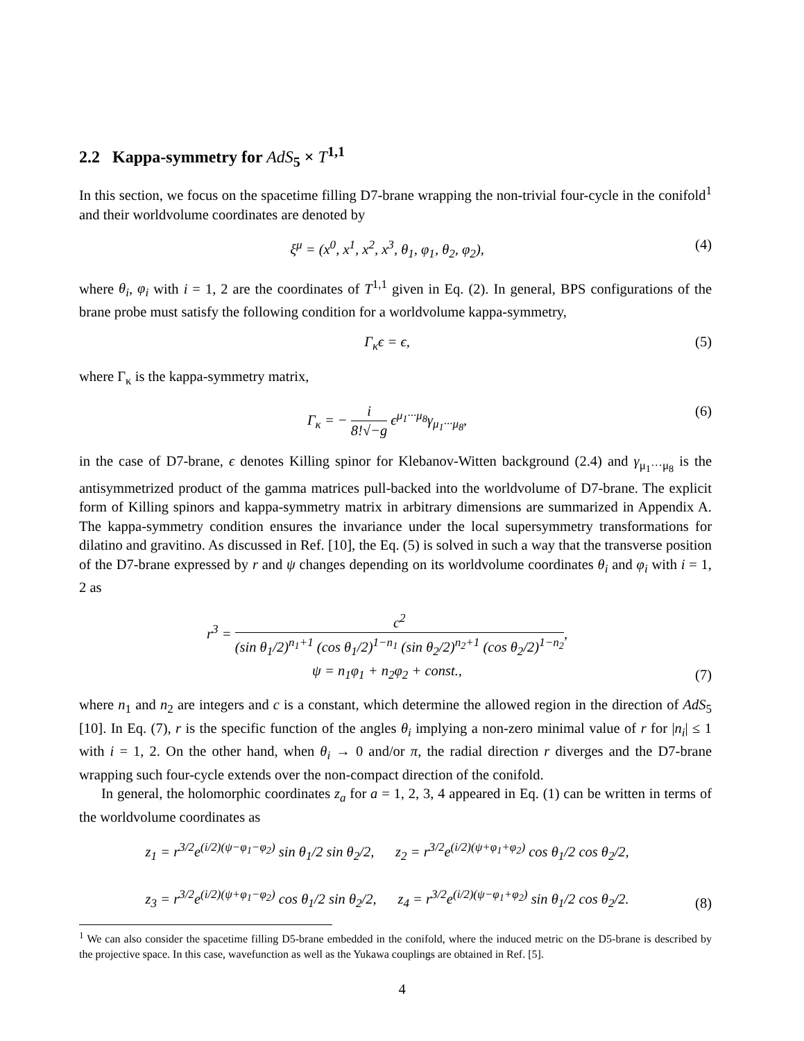2.2 Kappa-symmetry for AdS<sub>5</sub> × T<sup>1,1</sup>
In this section, we focus on the spacetime filling D7-brane wrapping the non-trivial four-cycle in the conifold<sup>1</sup> and their worldvolume coordinates are denoted by
ξ<sup>μ</sup> = (x<sup>0</sup>, x<sup>1</sup>, x<sup>2</sup>, x<sup>3</sup>, θ<sub>1</sub>, φ<sub>1</sub>, θ<sub>2</sub>, φ<sub>2</sub>), (4)
where θ<sub>i</sub>, φ<sub>i</sub> with i = 1, 2 are the coordinates of T<sup>1,1</sup> given in Eq. (2). In general, BPS configurations of the brane probe must satisfy the following condition for a worldvolume kappa-symmetry,
Γ<sub>κ</sub>ϵ = ϵ, (5)
where Γ<sub>κ</sub> is the kappa-symmetry matrix,
Γ<sub>κ</sub> = − i 8!√−g ϵ<sup>μ<sub>1</sub>···μ<sub>8</sub></sup>γ<sub>μ<sub>1</sub>···μ<sub>8</sub></sub>, (6)
in the case of D7-brane, ϵ denotes Killing spinor for Klebanov-Witten background (2.4) and γ<sub>μ<sub>1</sub>···μ<sub>8</sub></sub> is the antisymmetrized product of the gamma matrices pull-backed into the worldvolume of D7-brane. The explicit form of Killing spinors and kappa-symmetry matrix in arbitrary dimensions are summarized in Appendix A. The kappa-symmetry condition ensures the invariance under the local supersymmetry transformations for dilatino and gravitino. As discussed in Ref. [10], the Eq. (5) is solved in such a way that the transverse position of the D7-brane expressed by r and ψ changes depending on its worldvolume coordinates θ<sub>i</sub> and φ<sub>i</sub> with i = 1, 2 as
r<sup>3</sup> = c<sup>2</sup> (sin θ<sub>1</sub>/2)<sup>n<sub>1</sub>+1</sup> (cos θ<sub>1</sub>/2)<sup>1−n<sub>1</sub></sup> (sin θ<sub>2</sub>/2)<sup>n<sub>2</sub>+1</sup> (cos θ<sub>2</sub>/2)<sup>1−n<sub>2</sub></sup>,
ψ = n<sub>1</sub>φ<sub>1</sub> + n<sub>2</sub>φ<sub>2</sub> + const., (7)
where n<sub>1</sub> and n<sub>2</sub> are integers and c is a constant, which determine the allowed region in the direction of AdS<sub>5</sub> [10]. In Eq. (7), r is the specific function of the angles θ<sub>i</sub> implying a non-zero minimal value of r for |n<sub>i</sub>| ≤ 1 with i = 1, 2. On the other hand, when θ<sub>i</sub> → 0 and/or π, the radial direction r diverges and the D7-brane wrapping such four-cycle extends over the non-compact direction of the conifold.
In general, the holomorphic coordinates z<sub>a</sub> for a = 1, 2, 3, 4 appeared in Eq. (1) can be written in terms of the worldvolume coordinates as
z<sub>1</sub> = r<sup>3/2</sup>e<sup>(i/2)(ψ−φ<sub>1</sub>−φ<sub>2</sub>)</sup> sin θ<sub>1</sub>/2 sin θ<sub>2</sub>/2, z<sub>2</sub> = r<sup>3/2</sup>e<sup>(i/2)(ψ+φ<sub>1</sub>+φ<sub>2</sub>)</sup> cos θ<sub>1</sub>/2 cos θ<sub>2</sub>/2,
z<sub>3</sub> = r<sup>3/2</sup>e<sup>(i/2)(ψ+φ<sub>1</sub>−φ<sub>2</sub>)</sup> cos θ<sub>1</sub>/2 sin θ<sub>2</sub>/2, z<sub>4</sub> = r<sup>3/2</sup>e<sup>(i/2)(ψ−φ<sub>1</sub>+φ<sub>2</sub>)</sup> sin θ<sub>1</sub>/2 cos θ<sub>2</sub>/2. (8)
<sup>1</sup> We can also consider the spacetime filling D5-brane embedded in the conifold, where the induced metric on the D5-brane is described by the projective space. In this case, wavefunction as well as the Yukawa couplings are obtained in Ref. [5].
4